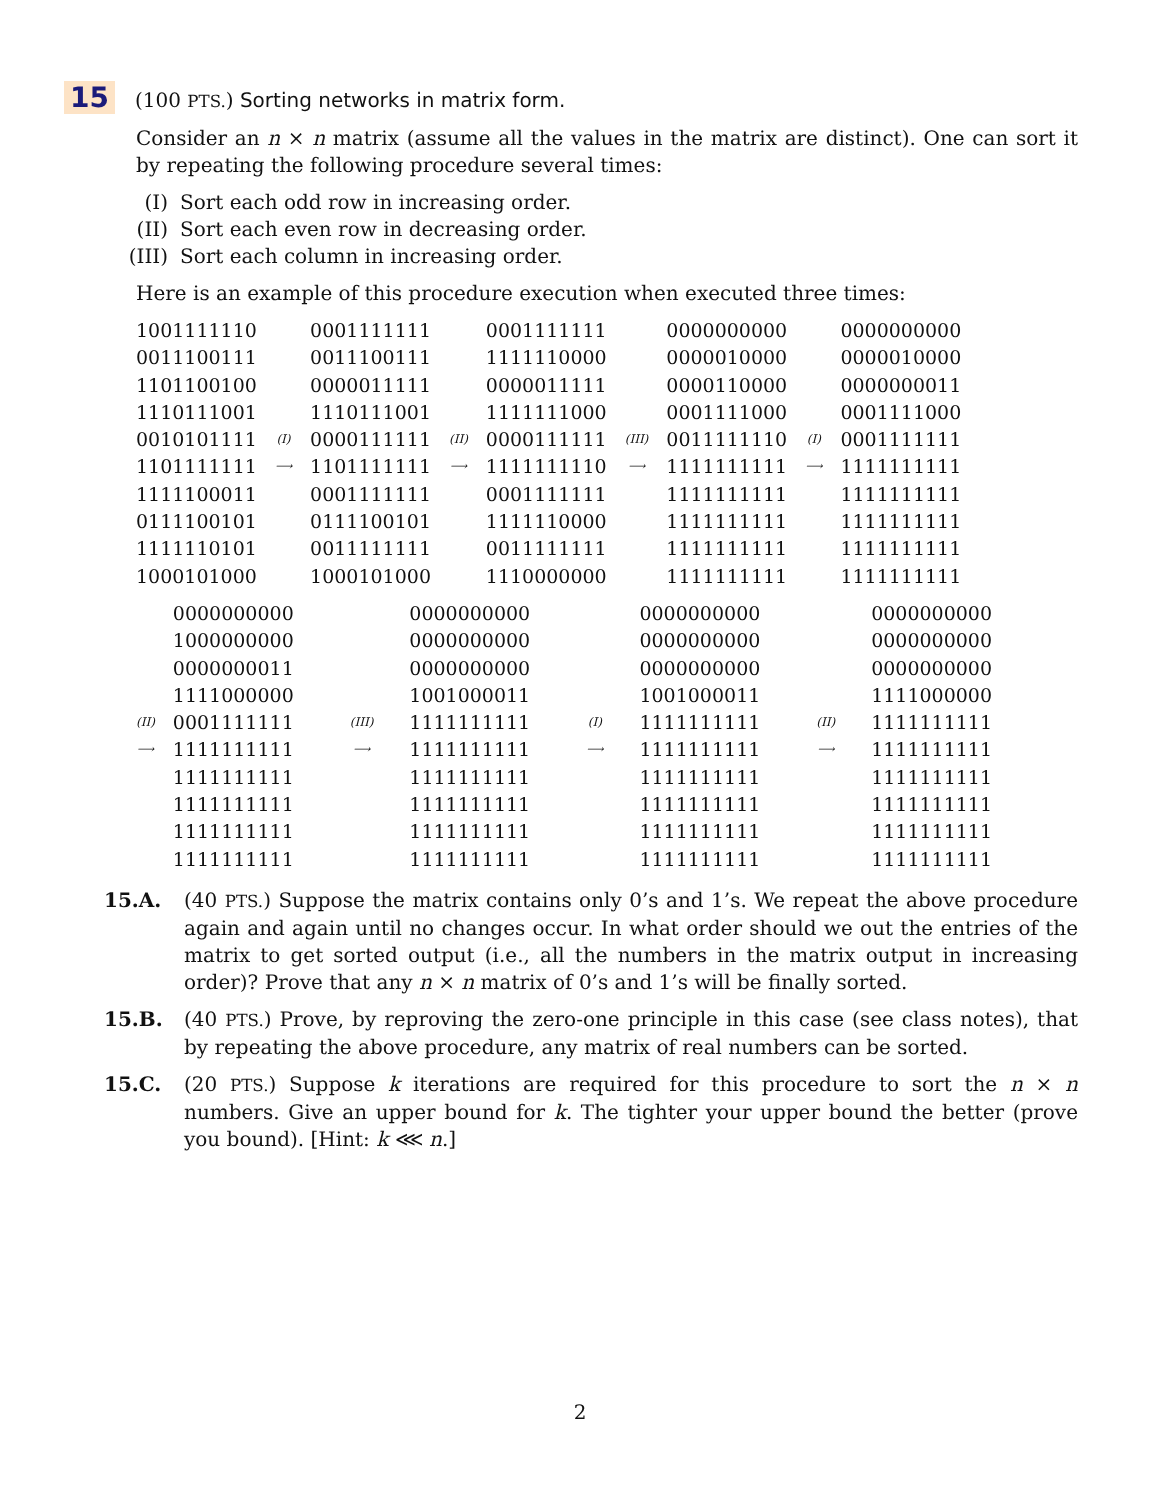15 (100 PTS.) Sorting networks in matrix form.
Consider an n × n matrix (assume all the values in the matrix are distinct). One can sort it by repeating the following procedure several times:
(I) Sort each odd row in increasing order.
(II) Sort each even row in decreasing order.
(III) Sort each column in increasing order.
Here is an example of this procedure execution when executed three times:
| 1001111110 0011100111 1101100100 1110111001 0010101111 1101111111 1111100011 0111100101 1111110101 1000101000 | (I) ⟶ | 0001111111 0011100111 0000011111 1110111001 0000111111 1101111111 0001111111 0111100101 0011111111 1000101000 | (II) ⟶ | 0001111111 1111110000 0000011111 1111111000 0000111111 1111111110 0001111111 1111110000 0011111111 1110000000 | (III) ⟶ | 0000000000 0000010000 0000110000 0001111000 0011111110 1111111111 1111111111 1111111111 1111111111 1111111111 | (I) ⟶ | 0000000000 0000010000 0000000011 0001111000 0001111111 1111111111 1111111111 1111111111 1111111111 1111111111 |
| (II) ⟶ | 0000000000 1000000000 0000000011 1111000000 0001111111 1111111111 1111111111 1111111111 1111111111 1111111111 | (III) ⟶ | 0000000000 0000000000 0000000000 1001000011 1111111111 1111111111 1111111111 1111111111 1111111111 1111111111 | (I) ⟶ | 0000000000 0000000000 0000000000 1001000011 1111111111 1111111111 1111111111 1111111111 1111111111 1111111111 | (II) ⟶ | 0000000000 0000000000 0000000000 1111000000 1111111111 1111111111 1111111111 1111111111 1111111111 1111111111 |
15.A. (40 PTS.) Suppose the matrix contains only 0’s and 1’s. We repeat the above procedure again and again until no changes occur. In what order should we out the entries of the matrix to get sorted output (i.e., all the numbers in the matrix output in increasing order)? Prove that any n × n matrix of 0’s and 1’s will be finally sorted.
15.B. (40 PTS.) Prove, by reproving the zero-one principle in this case (see class notes), that by repeating the above procedure, any matrix of real numbers can be sorted.
15.C. (20 PTS.) Suppose k iterations are required for this procedure to sort the n × n numbers. Give an upper bound for k. The tighter your upper bound the better (prove you bound). [Hint: k ⋘ n.]
2